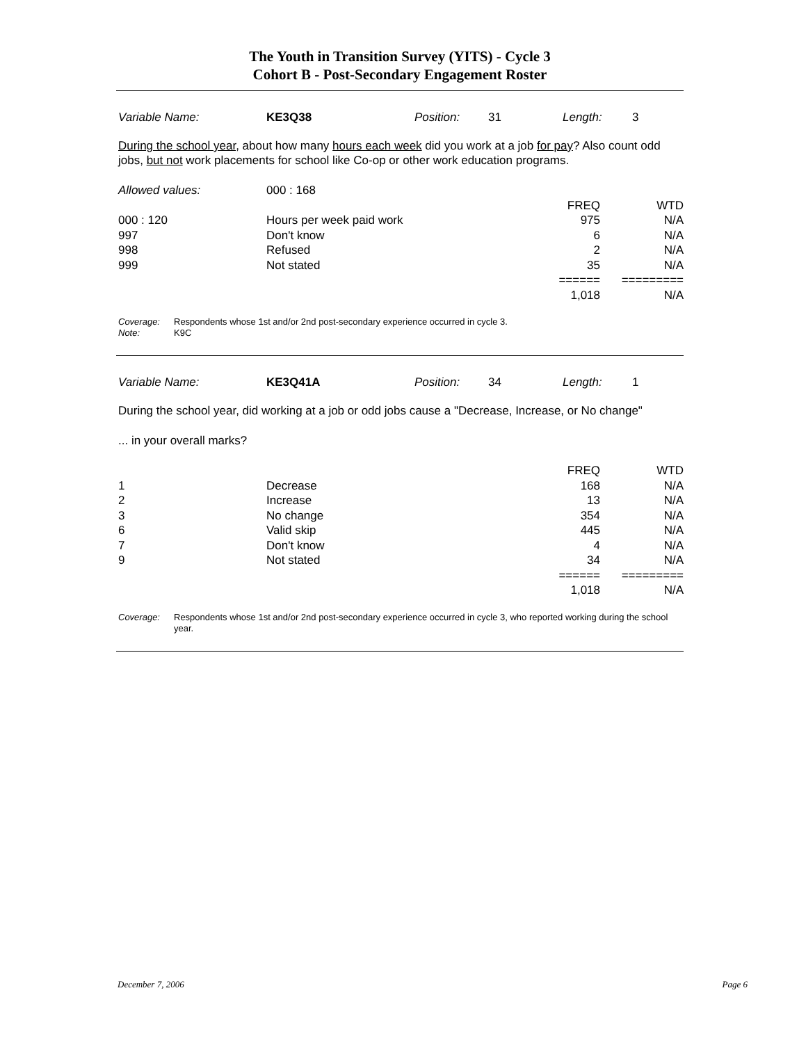The Youth in Transition Survey (YITS) - Cycle 3
Cohort B - Post-Secondary Engagement Roster
Variable Name: KE3Q38 Position: 31 Length: 3
During the school year, about how many hours each week did you work at a job for pay? Also count odd jobs, but not work placements for school like Co-op or other work education programs.
| Allowed values: | 000 : 168 | | |
| | | FREQ | WTD |
| 000 : 120 | Hours per week paid work | 975 | N/A |
| 997 | Don't know | 6 | N/A |
| 998 | Refused | 2 | N/A |
| 999 | Not stated | 35 | N/A |
| | | ====== | ========= |
| | | 1,018 | N/A |
| Coverage: | Respondents whose 1st and/or 2nd post-secondary experience occurred in cycle 3. |
| Note: | K9C |
Variable Name: KE3Q41A Position: 34 Length: 1
During the school year, did working at a job or odd jobs cause a "Decrease, Increase, or No change"
... in your overall marks?
| | | FREQ | WTD |
| 1 | Decrease | 168 | N/A |
| 2 | Increase | 13 | N/A |
| 3 | No change | 354 | N/A |
| 6 | Valid skip | 445 | N/A |
| 7 | Don't know | 4 | N/A |
| 9 | Not stated | 34 | N/A |
| | | ====== | ========= |
| | | 1,018 | N/A |
| Coverage: | Respondents whose 1st and/or 2nd post-secondary experience occurred in cycle 3, who reported working during the school year. |
December 7, 2006 Page 6